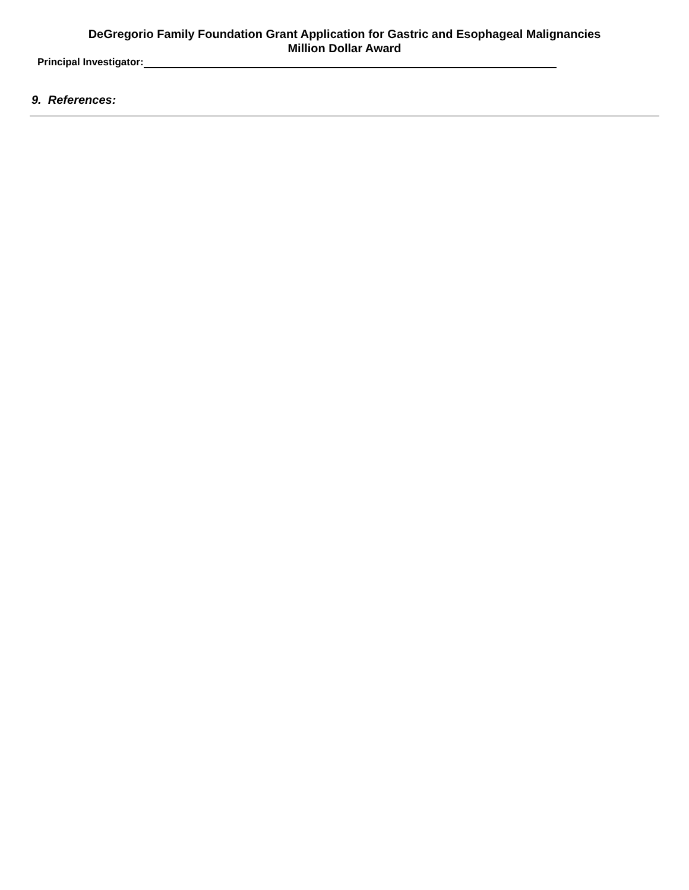DeGregorio Family Foundation Grant Application for Gastric and Esophageal Malignancies
Million Dollar Award
Principal Investigator:
9. References: